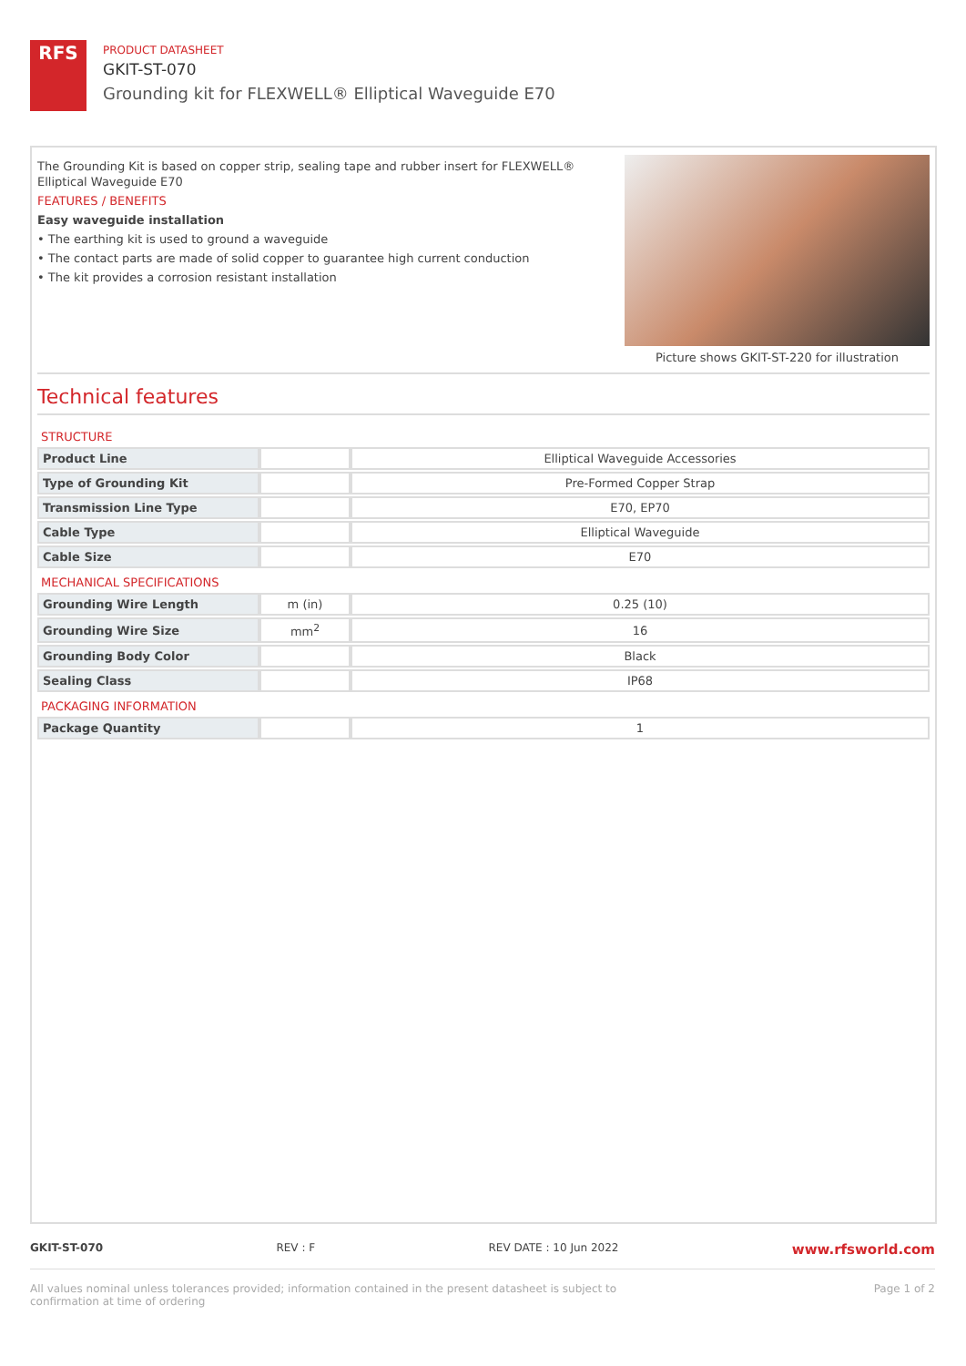RFS
PRODUCT DATASHEET
GKIT-ST-070
Grounding kit for FLEXWELL® Elliptical Waveguide E70
The Grounding Kit is based on copper strip, sealing tape and rubber insert for FLEXWELL® Elliptical Waveguide E70
FEATURES / BENEFITS
Easy waveguide installation
• The earthing kit is used to ground a waveguide
• The contact parts are made of solid copper to guarantee high current conduction
• The kit provides a corrosion resistant installation
Picture shows GKIT-ST-220 for illustration
Technical features
| STRUCTURE | | |
| Product Line | | Elliptical Waveguide Accessories |
| Type of Grounding Kit | | Pre-Formed Copper Strap |
| Transmission Line Type | | E70, EP70 |
| Cable Type | | Elliptical Waveguide |
| Cable Size | | E70 |
| MECHANICAL SPECIFICATIONS | | |
| Grounding Wire Length | m (in) | 0.25 (10) |
| Grounding Wire Size | mm<sup>2</sup> | 16 |
| Grounding Body Color | | Black |
| Sealing Class | | IP68 |
| PACKAGING INFORMATION | | |
| Package Quantity | | 1 |
GKIT-ST-070 REV : F REV DATE : 10 Jun 2022 www.rfsworld.com
All values nominal unless tolerances provided; information contained in the present datasheet is subject to confirmation at time of ordering Page 1 of 2